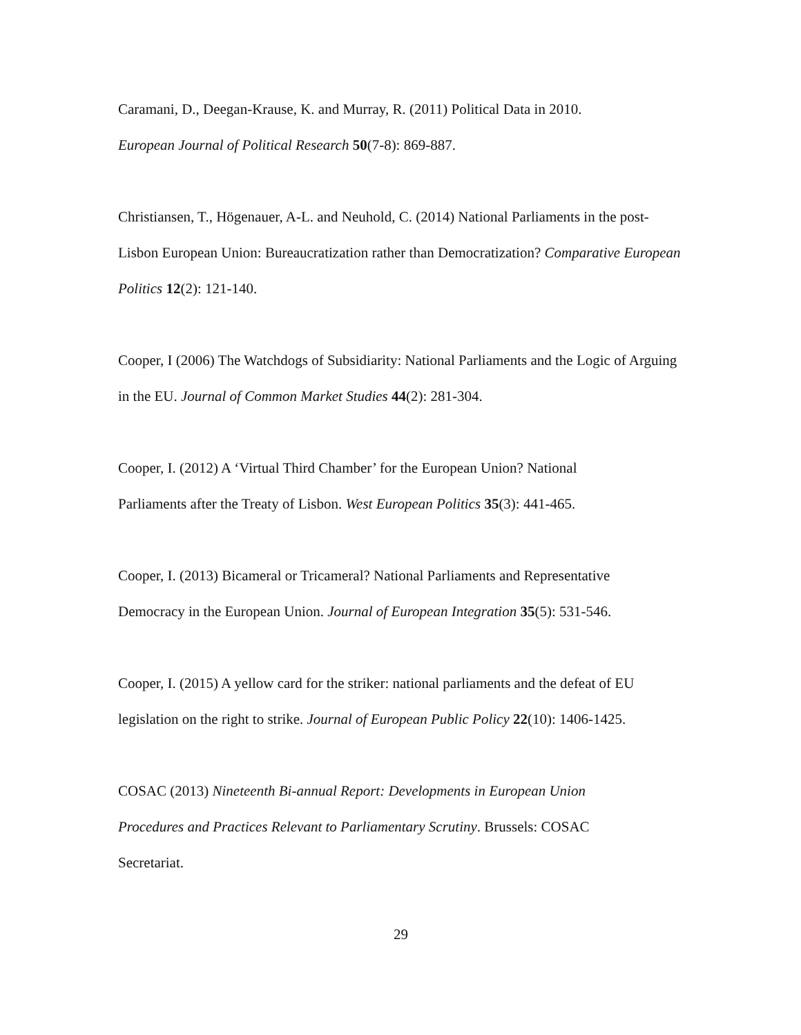Caramani, D., Deegan-Krause, K. and Murray, R. (2011) Political Data in 2010.
European Journal of Political Research 50(7-8): 869-887.
Christiansen, T., Högenauer, A-L. and Neuhold, C. (2014) National Parliaments in the post-Lisbon European Union: Bureaucratization rather than Democratization? Comparative European Politics 12(2): 121-140.
Cooper, I (2006) The Watchdogs of Subsidiarity: National Parliaments and the Logic of Arguing in the EU. Journal of Common Market Studies 44(2): 281-304.
Cooper, I. (2012) A ‘Virtual Third Chamber’ for the European Union? National
Parliaments after the Treaty of Lisbon. West European Politics 35(3): 441-465.
Cooper, I. (2013) Bicameral or Tricameral? National Parliaments and Representative
Democracy in the European Union. Journal of European Integration 35(5): 531-546.
Cooper, I. (2015) A yellow card for the striker: national parliaments and the defeat of EU legislation on the right to strike. Journal of European Public Policy 22(10): 1406-1425.
COSAC (2013) Nineteenth Bi-annual Report: Developments in European Union
Procedures and Practices Relevant to Parliamentary Scrutiny. Brussels: COSAC
Secretariat.
29